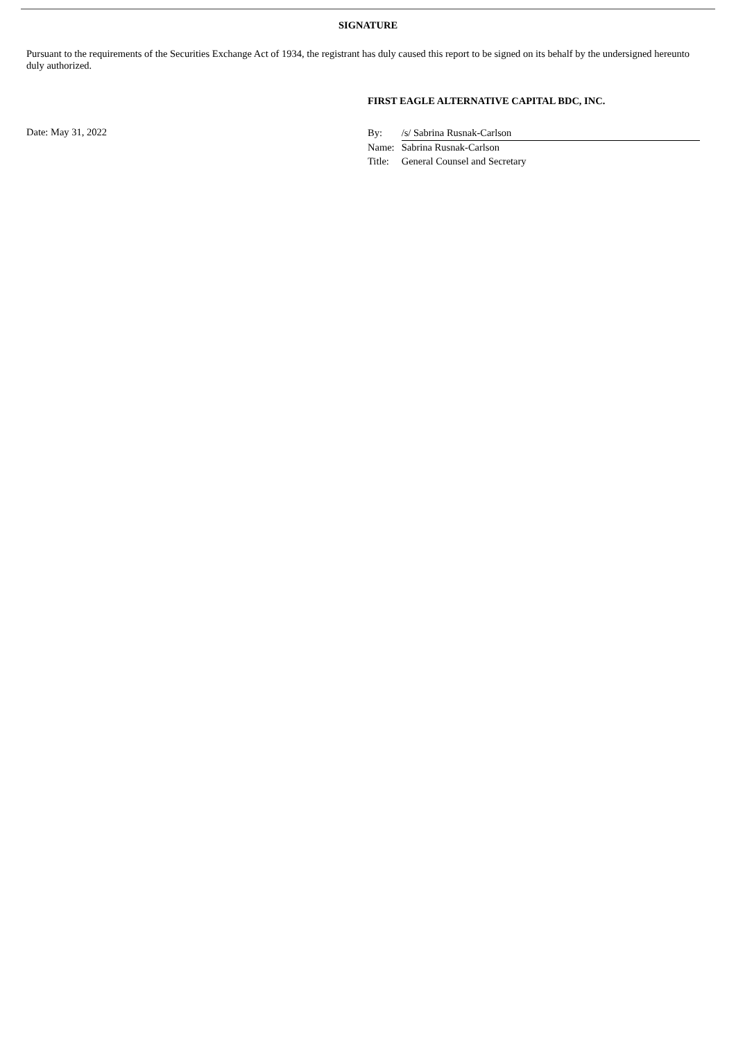SIGNATURE
Pursuant to the requirements of the Securities Exchange Act of 1934, the registrant has duly caused this report to be signed on its behalf by the undersigned hereunto duly authorized.
FIRST EAGLE ALTERNATIVE CAPITAL BDC, INC.
Date: May 31, 2022
| By: | /s/ Sabrina Rusnak-Carlson |
| Name: | Sabrina Rusnak-Carlson |
| Title: | General Counsel and Secretary |